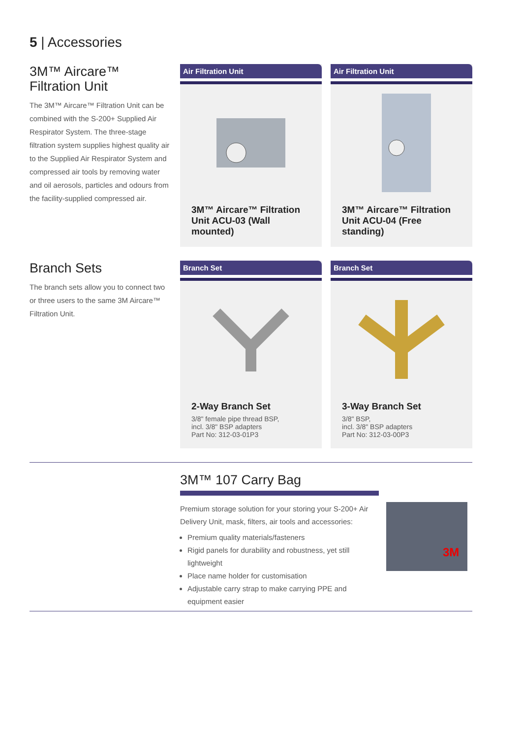5 | Accessories
3M™ Aircare™
Filtration Unit
The 3M™ Aircare™ Filtration Unit can be combined with the S-200+ Supplied Air Respirator System. The three-stage filtration system supplies highest quality air to the Supplied Air Respirator System and compressed air tools by removing water and oil aerosols, particles and odours from the facility-supplied compressed air.
Air Filtration Unit
3M™ Aircare™ Filtration Unit ACU-03 (Wall mounted)
Air Filtration Unit
3M™ Aircare™ Filtration Unit ACU-04 (Free standing)
Branch Sets
The branch sets allow you to connect two or three users to the same 3M Aircare™ Filtration Unit.
Branch Set
2-Way Branch Set
3/8" female pipe thread BSP,
incl. 3/8" BSP adapters
Part No: 312-03-01P3
Branch Set
3-Way Branch Set
3/8" BSP,
incl. 3/8" BSP adapters
Part No: 312-03-00P3
3M™ 107 Carry Bag
Premium storage solution for your storing your S-200+ Air Delivery Unit, mask, filters, air tools and accessories:
Premium quality materials/fasteners
Rigid panels for durability and robustness, yet still lightweight
Place name holder for customisation
Adjustable carry strap to make carrying PPE and equipment easier
3M